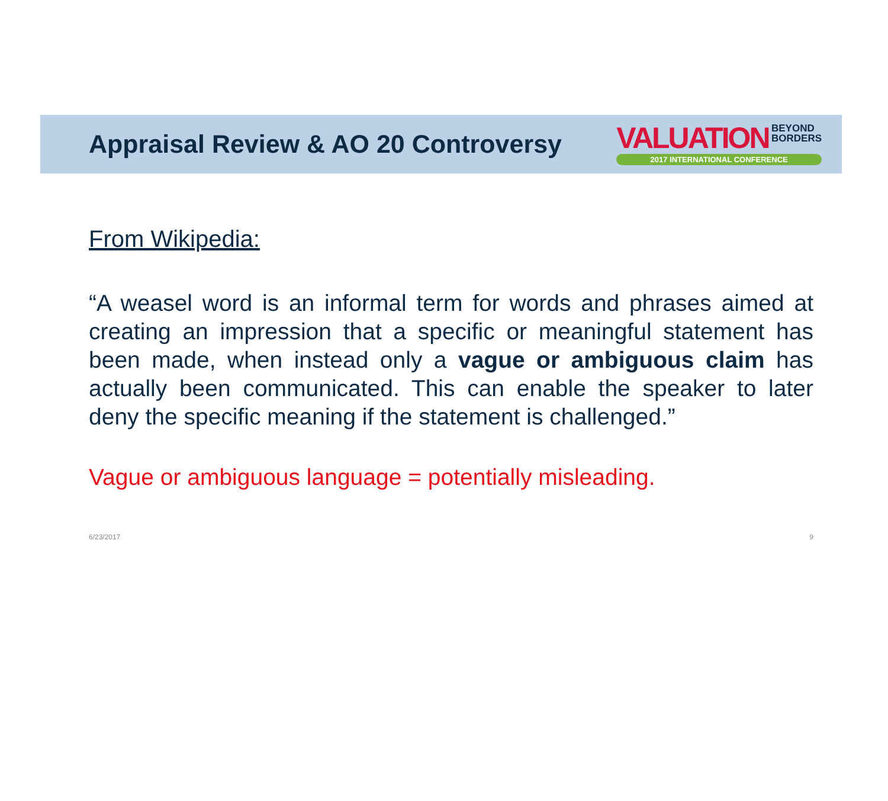Appraisal Review & AO 20 Controversy
VALUATION BEYOND
BORDERS
2017 INTERNATIONAL CONFERENCE
From Wikipedia:
“A weasel word is an informal term for words and phrases aimed at creating an impression that a specific or meaningful statement has been made, when instead only a vague or ambiguous claim has actually been communicated. This can enable the speaker to later deny the specific meaning if the statement is challenged.”
Vague or ambiguous language = potentially misleading.
6/23/2017 9